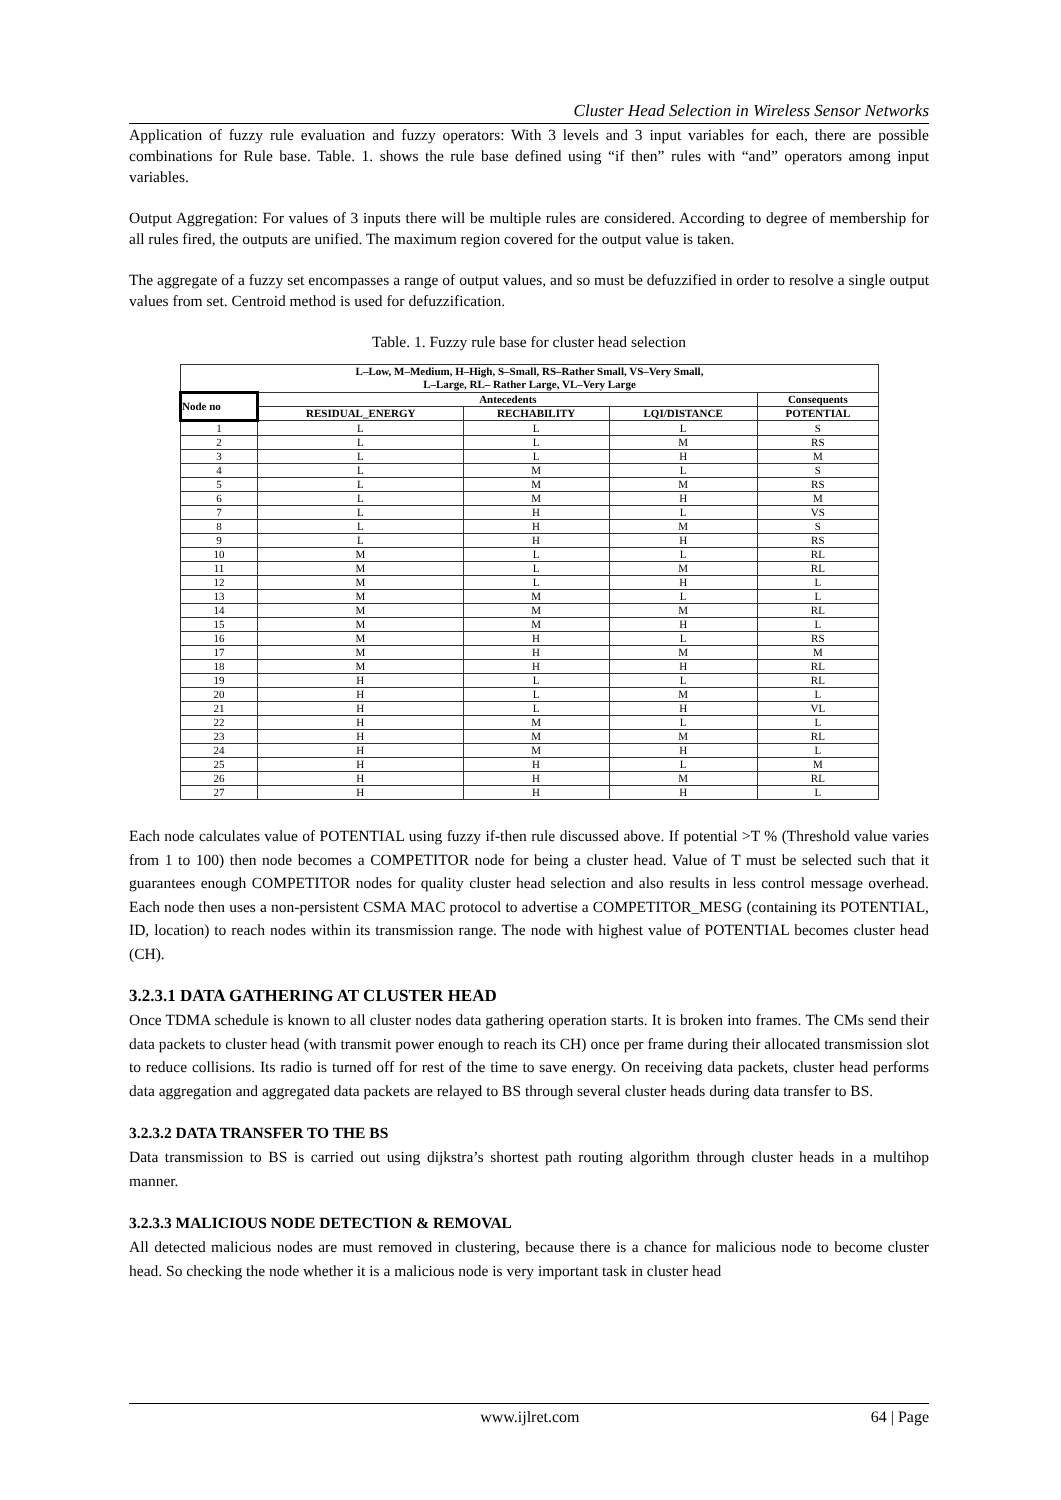Cluster Head Selection in Wireless Sensor Networks
Application of fuzzy rule evaluation and fuzzy operators: With 3 levels and 3 input variables for each, there are possible combinations for Rule base. Table. 1. shows the rule base defined using “if then” rules with “and” operators among input variables.
Output Aggregation: For values of 3 inputs there will be multiple rules are considered. According to degree of membership for all rules fired, the outputs are unified. The maximum region covered for the output value is taken.
The aggregate of a fuzzy set encompasses a range of output values, and so must be defuzzified in order to resolve a single output values from set. Centroid method is used for defuzzification.
Table. 1. Fuzzy rule base for cluster head selection
| L–Low, M–Medium, H–High, S–Small, RS–Rather Small, VS–Very Small, L–Large, RL– Rather Large, VL–Very Large | | | | |
| --- | --- | --- | --- | --- |
| Node no | Antecedents | | | Consequents |
| | RESIDUAL_ENERGY | RECHABILITY | LQI/DISTANCE | POTENTIAL |
| 1 | L | L | L | S |
| 2 | L | L | M | RS |
| 3 | L | L | H | M |
| 4 | L | M | L | S |
| 5 | L | M | M | RS |
| 6 | L | M | H | M |
| 7 | L | H | L | VS |
| 8 | L | H | M | S |
| 9 | L | H | H | RS |
| 10 | M | L | L | RL |
| 11 | M | L | M | RL |
| 12 | M | L | H | L |
| 13 | M | M | L | L |
| 14 | M | M | M | RL |
| 15 | M | M | H | L |
| 16 | M | H | L | RS |
| 17 | M | H | M | M |
| 18 | M | H | H | RL |
| 19 | H | L | L | RL |
| 20 | H | L | M | L |
| 21 | H | L | H | VL |
| 22 | H | M | L | L |
| 23 | H | M | M | RL |
| 24 | H | M | H | L |
| 25 | H | H | L | M |
| 26 | H | H | M | RL |
| 27 | H | H | H | L |
Each node calculates value of POTENTIAL using fuzzy if-then rule discussed above. If potential >T % (Threshold value varies from 1 to 100) then node becomes a COMPETITOR node for being a cluster head. Value of T must be selected such that it guarantees enough COMPETITOR nodes for quality cluster head selection and also results in less control message overhead. Each node then uses a non-persistent CSMA MAC protocol to advertise a COMPETITOR_MESG (containing its POTENTIAL, ID, location) to reach nodes within its transmission range. The node with highest value of POTENTIAL becomes cluster head (CH).
3.2.3.1 DATA GATHERING AT CLUSTER HEAD
Once TDMA schedule is known to all cluster nodes data gathering operation starts. It is broken into frames. The CMs send their data packets to cluster head (with transmit power enough to reach its CH) once per frame during their allocated transmission slot to reduce collisions. Its radio is turned off for rest of the time to save energy. On receiving data packets, cluster head performs data aggregation and aggregated data packets are relayed to BS through several cluster heads during data transfer to BS.
3.2.3.2 DATA TRANSFER TO THE BS
Data transmission to BS is carried out using dijkstra’s shortest path routing algorithm through cluster heads in a multihop manner.
3.2.3.3 MALICIOUS NODE DETECTION & REMOVAL
All detected malicious nodes are must removed in clustering, because there is a chance for malicious node to become cluster head. So checking the node whether it is a malicious node is very important task in cluster head
www.ijlret.com 64 | Page